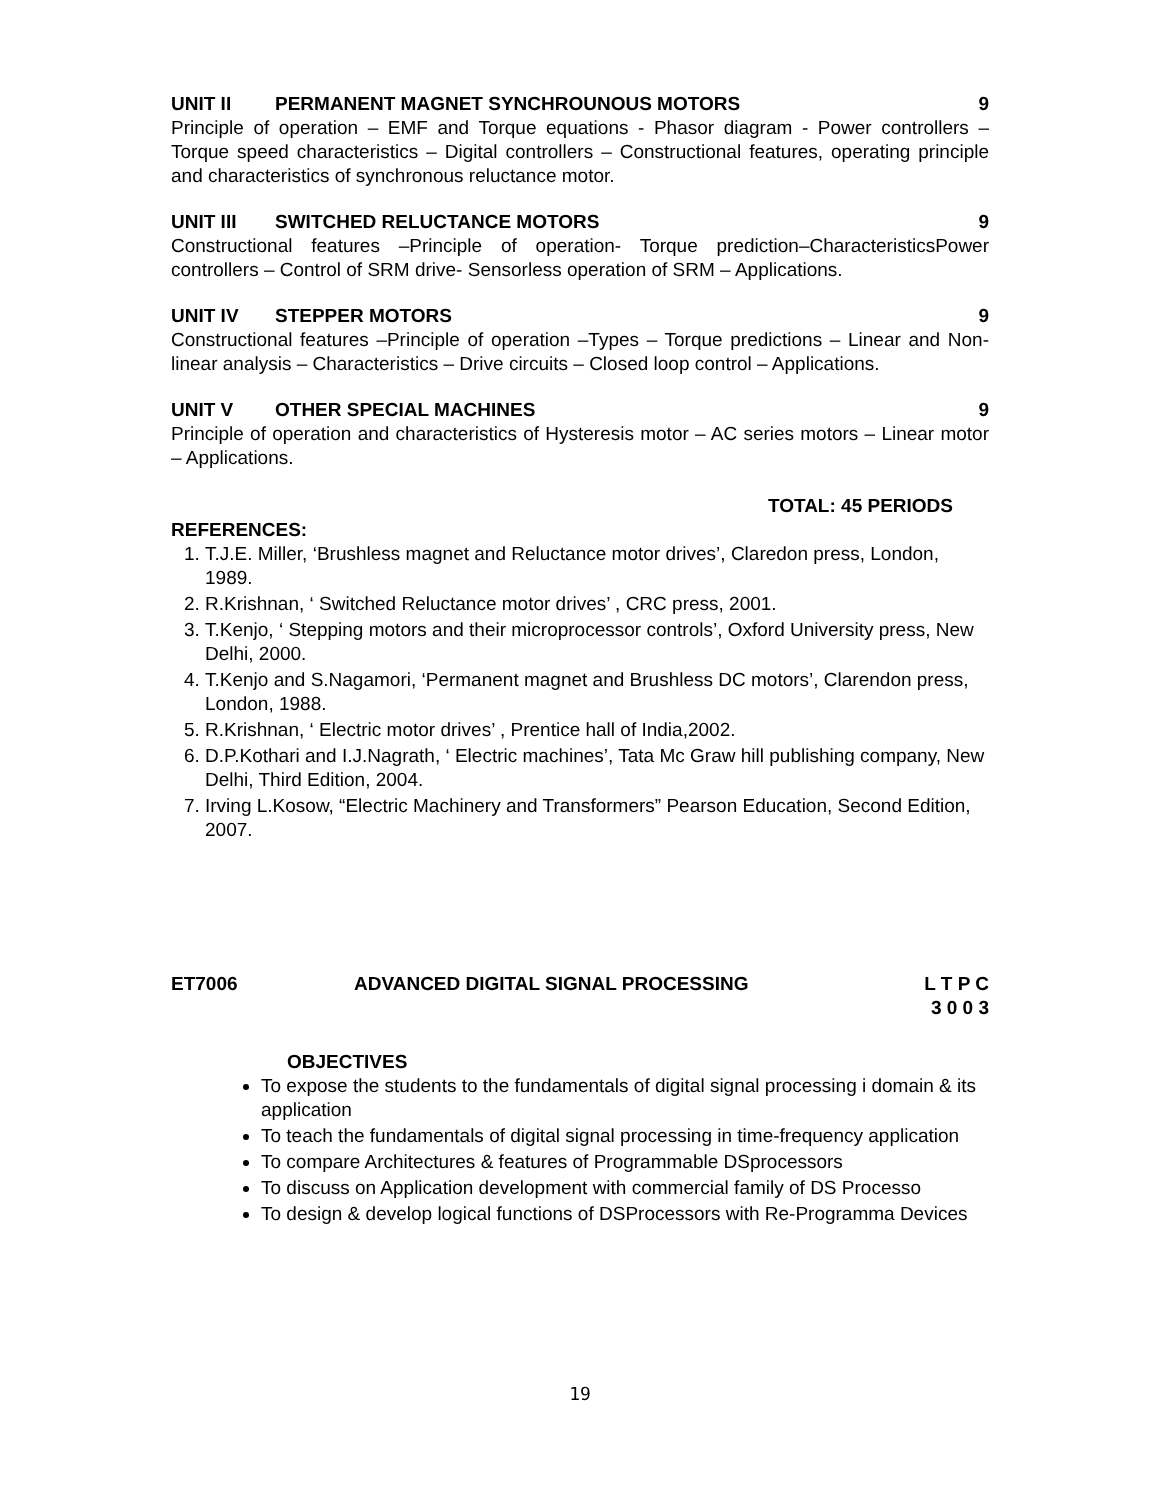UNIT II PERMANENT MAGNET SYNCHROUNOUS MOTORS 9
Principle of operation – EMF and Torque equations - Phasor diagram - Power controllers – Torque speed characteristics – Digital controllers – Constructional features, operating principle and characteristics of synchronous reluctance motor.
UNIT III SWITCHED RELUCTANCE MOTORS 9
Constructional features –Principle of operation- Torque prediction–CharacteristicsPower controllers – Control of SRM drive- Sensorless operation of SRM – Applications.
UNIT IV STEPPER MOTORS 9
Constructional features –Principle of operation –Types – Torque predictions – Linear and Non-linear analysis – Characteristics – Drive circuits – Closed loop control – Applications.
UNIT V OTHER SPECIAL MACHINES 9
Principle of operation and characteristics of Hysteresis motor – AC series motors – Linear motor – Applications.
TOTAL: 45 PERIODS
REFERENCES:
1. T.J.E. Miller, ‘Brushless magnet and Reluctance motor drives’, Claredon press, London, 1989.
2. R.Krishnan, ‘ Switched Reluctance motor drives’ , CRC press, 2001.
3. T.Kenjo, ‘ Stepping motors and their microprocessor controls’, Oxford University press, New Delhi, 2000.
4. T.Kenjo and S.Nagamori, ‘Permanent magnet and Brushless DC motors’, Clarendon press, London, 1988.
5. R.Krishnan, ‘ Electric motor drives’ , Prentice hall of India,2002.
6. D.P.Kothari and I.J.Nagrath, ‘ Electric machines’, Tata Mc Graw hill publishing company, New Delhi, Third Edition, 2004.
7. Irving L.Kosow, “Electric Machinery and Transformers” Pearson Education, Second Edition, 2007.
ET7006 ADVANCED DIGITAL SIGNAL PROCESSING L T P C
3 0 0 3
OBJECTIVES
To expose the students to the fundamentals of digital signal processing i domain & its application
To teach the fundamentals of digital signal processing in time-frequency application
To compare Architectures & features of Programmable DSprocessors
To discuss on Application development with commercial family of DS Processo
To design & develop logical functions of DSProcessors with Re-Programma Devices
19